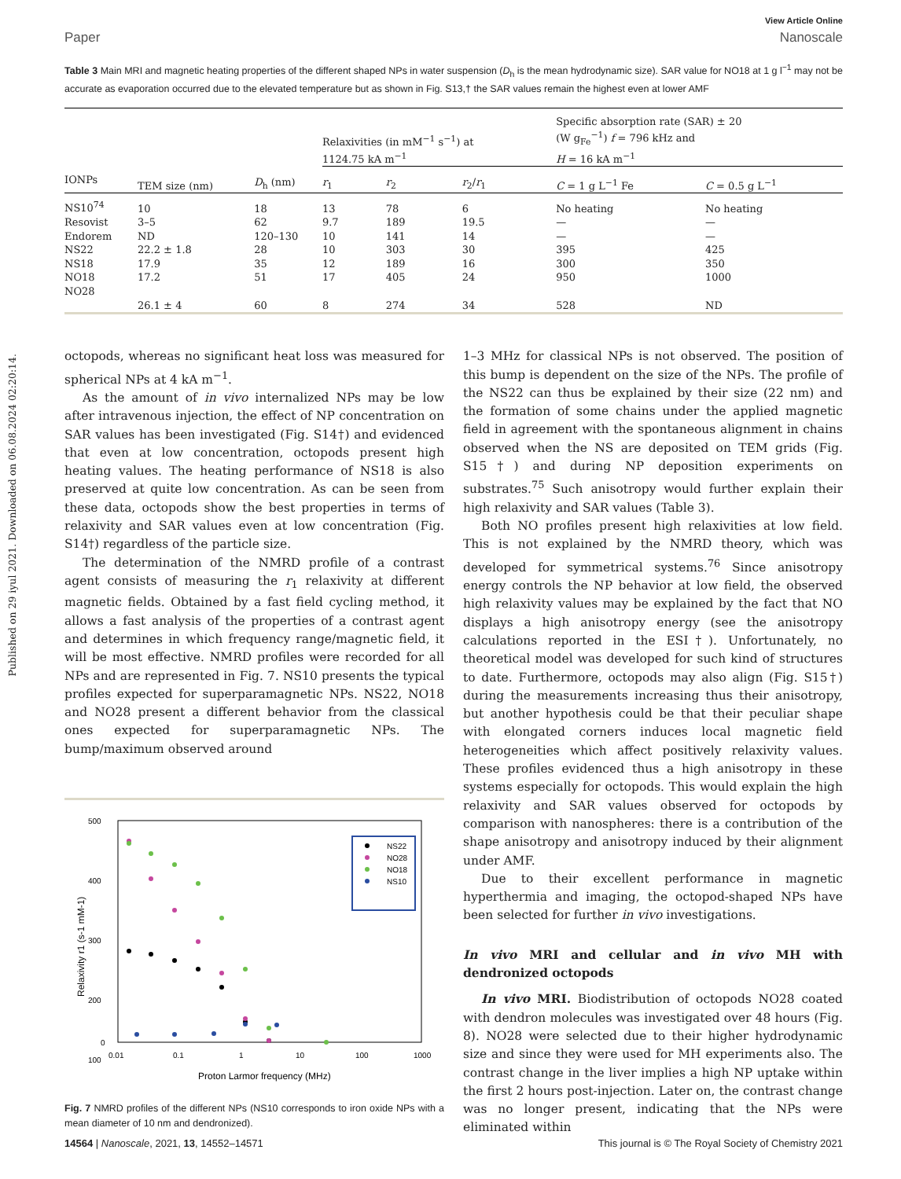Published on 29 iyul 2021. Downloaded on 06.08.2024 02:20:14.
View Article Online
Paper Nanoscale
Table 3 Main MRI and magnetic heating properties of the different shaped NPs in water suspension (D<sub>h</sub> is the mean hydrodynamic size). SAR value for NO18 at 1 g l<sup>−1</sup> may not be accurate as evaporation occurred due to the elevated temperature but as shown in Fig. S13,† the SAR values remain the highest even at lower AMF
| | | | Relaxivities (in mM<sup>−1</sup> s<sup>−1</sup>) at 1124.75 kA m<sup>−1</sup> | | | Specific absorption rate (SAR) ± 20 (W g<sub>Fe</sub><sup>−1</sup>) f = 796 kHz and H = 16 kA m<sup>−1</sup> | |
| --- | --- | --- | --- | --- | --- | --- | --- |
| IONPs | TEM size (nm) | D<sub>h</sub> (nm) | r<sub>1</sub> | r<sub>2</sub> | r<sub>2</sub>/ r<sub>1</sub> | C = 1 g L<sup>−1</sup> Fe | C = 0.5 g L<sup>−1</sup> |
| NS10<sup>74</sup> | 10 | 18 | 13 | 78 | 6 | No heating | No heating |
| Resovist | 3–5 | 62 | 9.7 | 189 | 19.5 | — | — |
| Endorem | ND | 120–130 | 10 | 141 | 14 | — | — |
| NS22 | 22.2 ± 1.8 | 28 | 10 | 303 | 30 | 395 | 425 |
| NS18 | 17.9 | 35 | 12 | 189 | 16 | 300 | 350 |
| NO18 | 17.2 | 51 | 17 | 405 | 24 | 950 | 1000 |
| NO28 | 26.1 ± 4 | 60 | 8 | 274 | 34 | 528 | ND |
octopods, whereas no significant heat loss was measured for spherical NPs at 4 kA m<sup>−1</sup>.
As the amount of in vivo internalized NPs may be low after intravenous injection, the effect of NP concentration on SAR values has been investigated (Fig. S14†) and evidenced that even at low concentration, octopods present high heating values. The heating performance of NS18 is also preserved at quite low concentration. As can be seen from these data, octopods show the best properties in terms of relaxivity and SAR values even at low concentration (Fig. S14†) regardless of the particle size.
The determination of the NMRD profile of a contrast agent consists of measuring the r<sub>1</sub> relaxivity at different magnetic fields. Obtained by a fast field cycling method, it allows a fast analysis of the properties of a contrast agent and determines in which frequency range/magnetic field, it will be most effective. NMRD profiles were recorded for all NPs and are represented in Fig. 7. NS10 presents the typical profiles expected for superparamagnetic NPs. NS22, NO18 and NO28 present a different behavior from the classical ones expected for superparamagnetic NPs. The bump/maximum observed around
500
400
300
200
100
0
0.01
0.1
1
10
100
1000
Proton Larmor frequency (MHz)
Relaxivity r1 (s-1 mM-1)
NS22
NO28
NO18
NS10
Fig. 7 NMRD profiles of the different NPs (NS10 corresponds to iron oxide NPs with a mean diameter of 10 nm and dendronized).
1–3 MHz for classical NPs is not observed. The position of this bump is dependent on the size of the NPs. The profile of the NS22 can thus be explained by their size (22 nm) and the formation of some chains under the applied magnetic field in agreement with the spontaneous alignment in chains observed when the NS are deposited on TEM grids (Fig. S15†) and during NP deposition experiments on substrates.<sup>75</sup> Such anisotropy would further explain their high relaxivity and SAR values (Table 3).
Both NO profiles present high relaxivities at low field. This is not explained by the NMRD theory, which was developed for symmetrical systems.<sup>76</sup> Since anisotropy energy controls the NP behavior at low field, the observed high relaxivity values may be explained by the fact that NO displays a high anisotropy energy (see the anisotropy calculations reported in the ESI†). Unfortunately, no theoretical model was developed for such kind of structures to date. Furthermore, octopods may also align (Fig. S15†) during the measurements increasing thus their anisotropy, but another hypothesis could be that their peculiar shape with elongated corners induces local magnetic field heterogeneities which affect positively relaxivity values. These profiles evidenced thus a high anisotropy in these systems especially for octopods. This would explain the high relaxivity and SAR values observed for octopods by comparison with nanospheres: there is a contribution of the shape anisotropy and anisotropy induced by their alignment under AMF.
Due to their excellent performance in magnetic hyperthermia and imaging, the octopod-shaped NPs have been selected for further in vivo investigations.
In vivo MRI and cellular and in vivo MH with dendronized octopods
In vivo MRI. Biodistribution of octopods NO28 coated with dendron molecules was investigated over 48 hours (Fig. 8). NO28 were selected due to their higher hydrodynamic size and since they were used for MH experiments also. The contrast change in the liver implies a high NP uptake within the first 2 hours post-injection. Later on, the contrast change was no longer present, indicating that the NPs were eliminated within
14564 | Nanoscale, 2021, 13, 14552–14571 This journal is © The Royal Society of Chemistry 2021